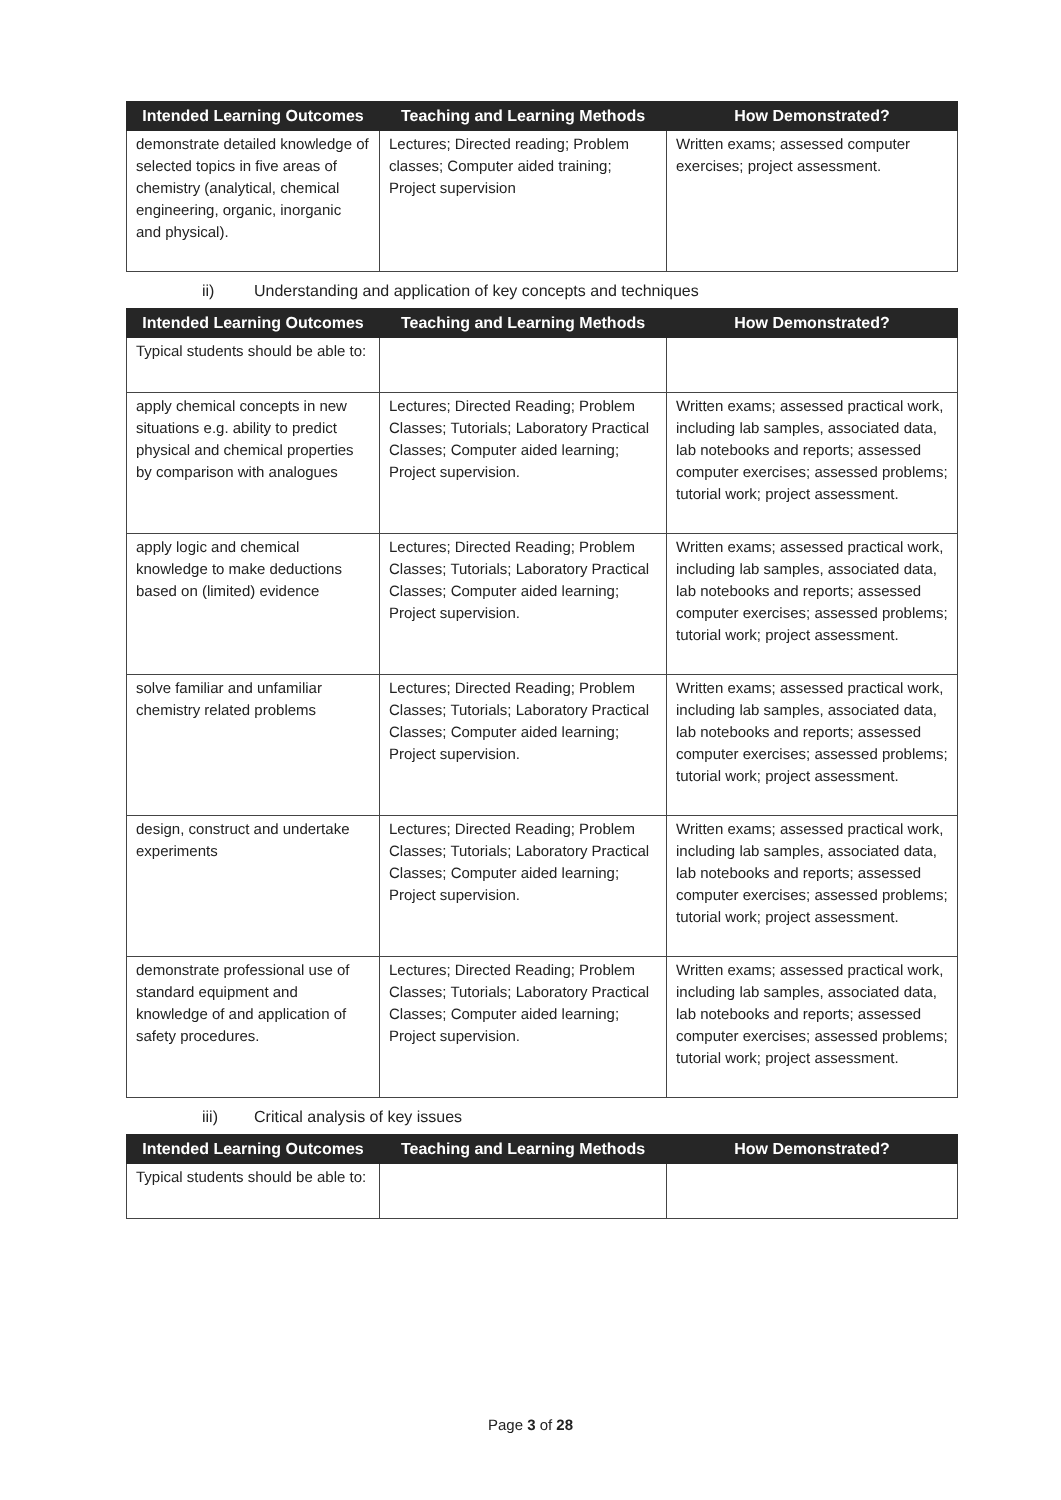| Intended Learning Outcomes | Teaching and Learning Methods | How Demonstrated? |
| --- | --- | --- |
| demonstrate detailed knowledge of selected topics in five areas of chemistry (analytical, chemical engineering, organic, inorganic and physical). | Lectures; Directed reading; Problem classes; Computer aided training; Project supervision | Written exams; assessed computer exercises; project assessment. |
ii) Understanding and application of key concepts and techniques
| Intended Learning Outcomes | Teaching and Learning Methods | How Demonstrated? |
| --- | --- | --- |
| Typical students should be able to: | | |
| apply chemical concepts in new situations e.g. ability to predict physical and chemical properties by comparison with analogues | Lectures; Directed Reading; Problem Classes; Tutorials; Laboratory Practical Classes; Computer aided learning; Project supervision. | Written exams; assessed practical work, including lab samples, associated data, lab notebooks and reports; assessed computer exercises; assessed problems; tutorial work; project assessment. |
| apply logic and chemical knowledge to make deductions based on (limited) evidence | Lectures; Directed Reading; Problem Classes; Tutorials; Laboratory Practical Classes; Computer aided learning; Project supervision. | Written exams; assessed practical work, including lab samples, associated data, lab notebooks and reports; assessed computer exercises; assessed problems; tutorial work; project assessment. |
| solve familiar and unfamiliar chemistry related problems | Lectures; Directed Reading; Problem Classes; Tutorials; Laboratory Practical Classes; Computer aided learning; Project supervision. | Written exams; assessed practical work, including lab samples, associated data, lab notebooks and reports; assessed computer exercises; assessed problems; tutorial work; project assessment. |
| design, construct and undertake experiments | Lectures; Directed Reading; Problem Classes; Tutorials; Laboratory Practical Classes; Computer aided learning; Project supervision. | Written exams; assessed practical work, including lab samples, associated data, lab notebooks and reports; assessed computer exercises; assessed problems; tutorial work; project assessment. |
| demonstrate professional use of standard equipment and knowledge of and application of safety procedures. | Lectures; Directed Reading; Problem Classes; Tutorials; Laboratory Practical Classes; Computer aided learning; Project supervision. | Written exams; assessed practical work, including lab samples, associated data, lab notebooks and reports; assessed computer exercises; assessed problems; tutorial work; project assessment. |
iii) Critical analysis of key issues
| Intended Learning Outcomes | Teaching and Learning Methods | How Demonstrated? |
| --- | --- | --- |
| Typical students should be able to: | | |
Page 3 of 28